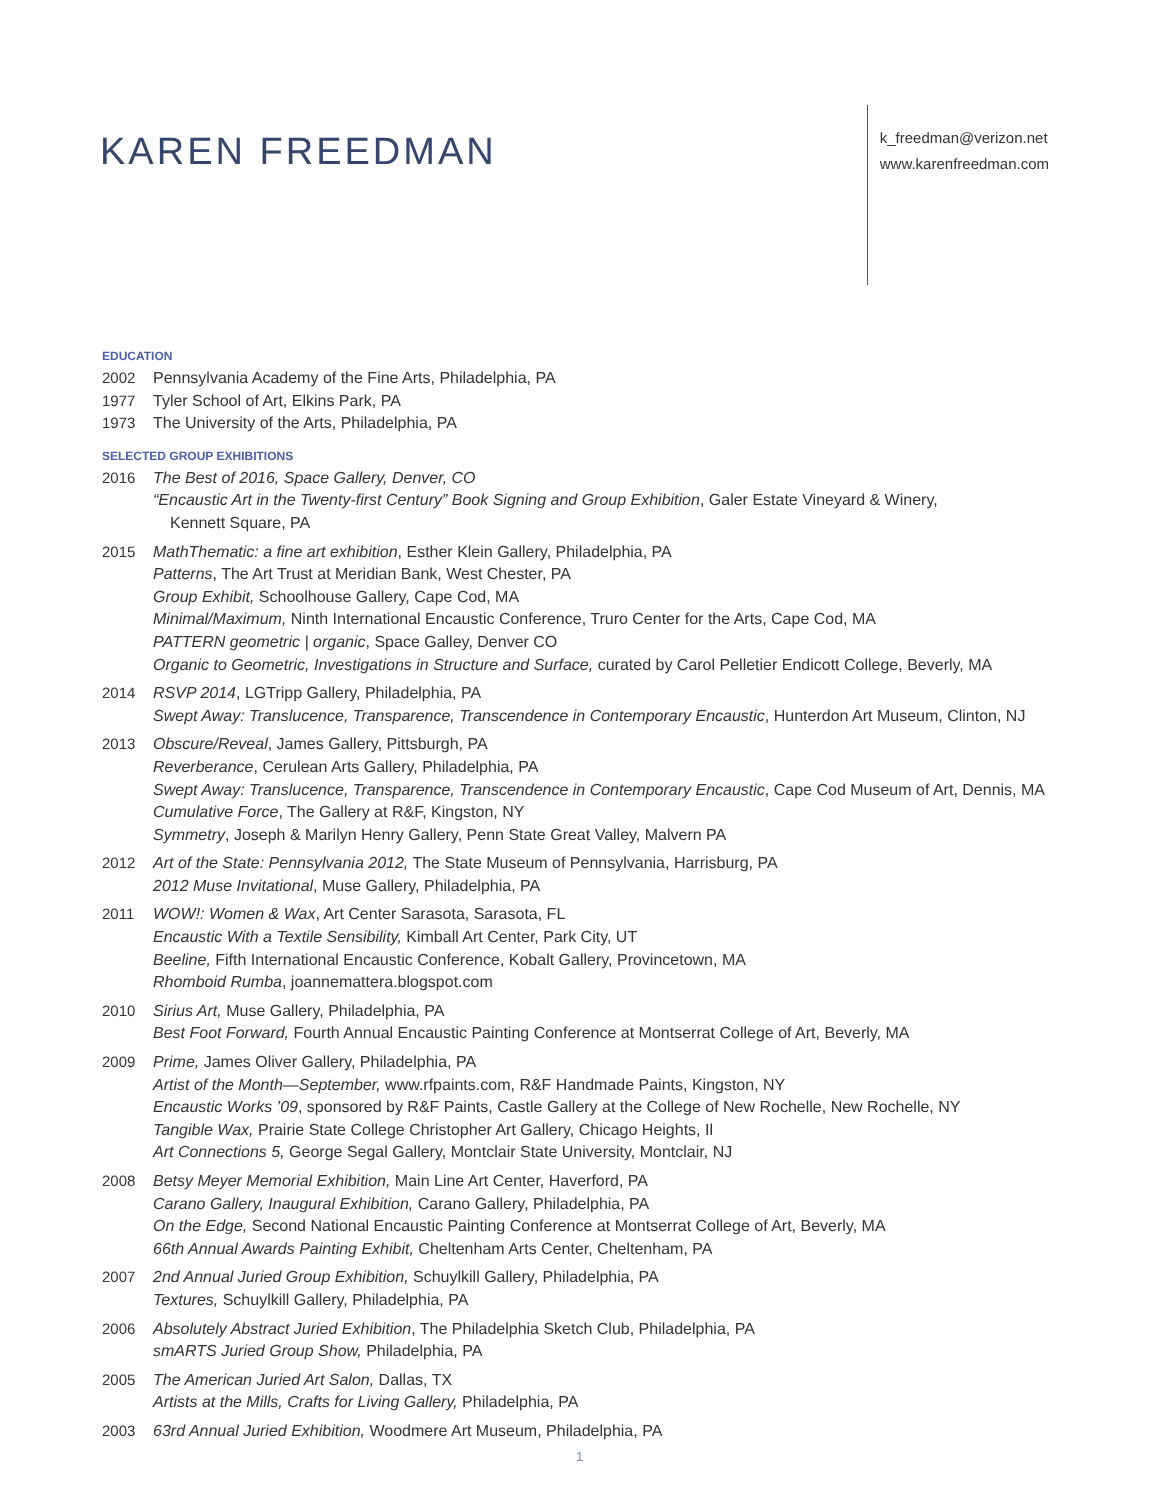KAREN FREEDMAN
k_freedman@verizon.net
www.karenfreedman.com
EDUCATION
2002 Pennsylvania Academy of the Fine Arts, Philadelphia, PA
1977 Tyler School of Art, Elkins Park, PA
1973 The University of the Arts, Philadelphia, PA
SELECTED GROUP EXHIBITIONS
2016 The Best of 2016, Space Gallery, Denver, CO
“Encaustic Art in the Twenty-first Century” Book Signing and Group Exhibition, Galer Estate Vineyard & Winery,
Kennett Square, PA
2015 MathThematic: a fine art exhibition, Esther Klein Gallery, Philadelphia, PA
Patterns, The Art Trust at Meridian Bank, West Chester, PA
Group Exhibit, Schoolhouse Gallery, Cape Cod, MA
Minimal/Maximum, Ninth International Encaustic Conference, Truro Center for the Arts, Cape Cod, MA
PATTERN geometric | organic, Space Galley, Denver CO
Organic to Geometric, Investigations in Structure and Surface, curated by Carol Pelletier Endicott College, Beverly, MA
2014 RSVP 2014, LGTripp Gallery, Philadelphia, PA
Swept Away: Translucence, Transparence, Transcendence in Contemporary Encaustic, Hunterdon Art Museum, Clinton, NJ
2013 Obscure/Reveal, James Gallery, Pittsburgh, PA
Reverberance, Cerulean Arts Gallery, Philadelphia, PA
Swept Away: Translucence, Transparence, Transcendence in Contemporary Encaustic, Cape Cod Museum of Art, Dennis, MA
Cumulative Force, The Gallery at R&F, Kingston, NY
Symmetry, Joseph & Marilyn Henry Gallery, Penn State Great Valley, Malvern PA
2012 Art of the State: Pennsylvania 2012, The State Museum of Pennsylvania, Harrisburg, PA
2012 Muse Invitational, Muse Gallery, Philadelphia, PA
2011 WOW!: Women & Wax, Art Center Sarasota, Sarasota, FL
Encaustic With a Textile Sensibility, Kimball Art Center, Park City, UT
Beeline, Fifth International Encaustic Conference, Kobalt Gallery, Provincetown, MA
Rhomboid Rumba, joannemattera.blogspot.com
2010 Sirius Art, Muse Gallery, Philadelphia, PA
Best Foot Forward, Fourth Annual Encaustic Painting Conference at Montserrat College of Art, Beverly, MA
2009 Prime, James Oliver Gallery, Philadelphia, PA
Artist of the Month—September, www.rfpaints.com, R&F Handmade Paints, Kingston, NY
Encaustic Works ’09, sponsored by R&F Paints, Castle Gallery at the College of New Rochelle, New Rochelle, NY
Tangible Wax, Prairie State College Christopher Art Gallery, Chicago Heights, Il
Art Connections 5, George Segal Gallery, Montclair State University, Montclair, NJ
2008 Betsy Meyer Memorial Exhibition, Main Line Art Center, Haverford, PA
Carano Gallery, Inaugural Exhibition, Carano Gallery, Philadelphia, PA
On the Edge, Second National Encaustic Painting Conference at Montserrat College of Art, Beverly, MA
66th Annual Awards Painting Exhibit, Cheltenham Arts Center, Cheltenham, PA
2007 2nd Annual Juried Group Exhibition, Schuylkill Gallery, Philadelphia, PA
Textures, Schuylkill Gallery, Philadelphia, PA
2006 Absolutely Abstract Juried Exhibition, The Philadelphia Sketch Club, Philadelphia, PA
smARTS Juried Group Show, Philadelphia, PA
2005 The American Juried Art Salon, Dallas, TX
Artists at the Mills, Crafts for Living Gallery, Philadelphia, PA
2003 63rd Annual Juried Exhibition, Woodmere Art Museum, Philadelphia, PA
1